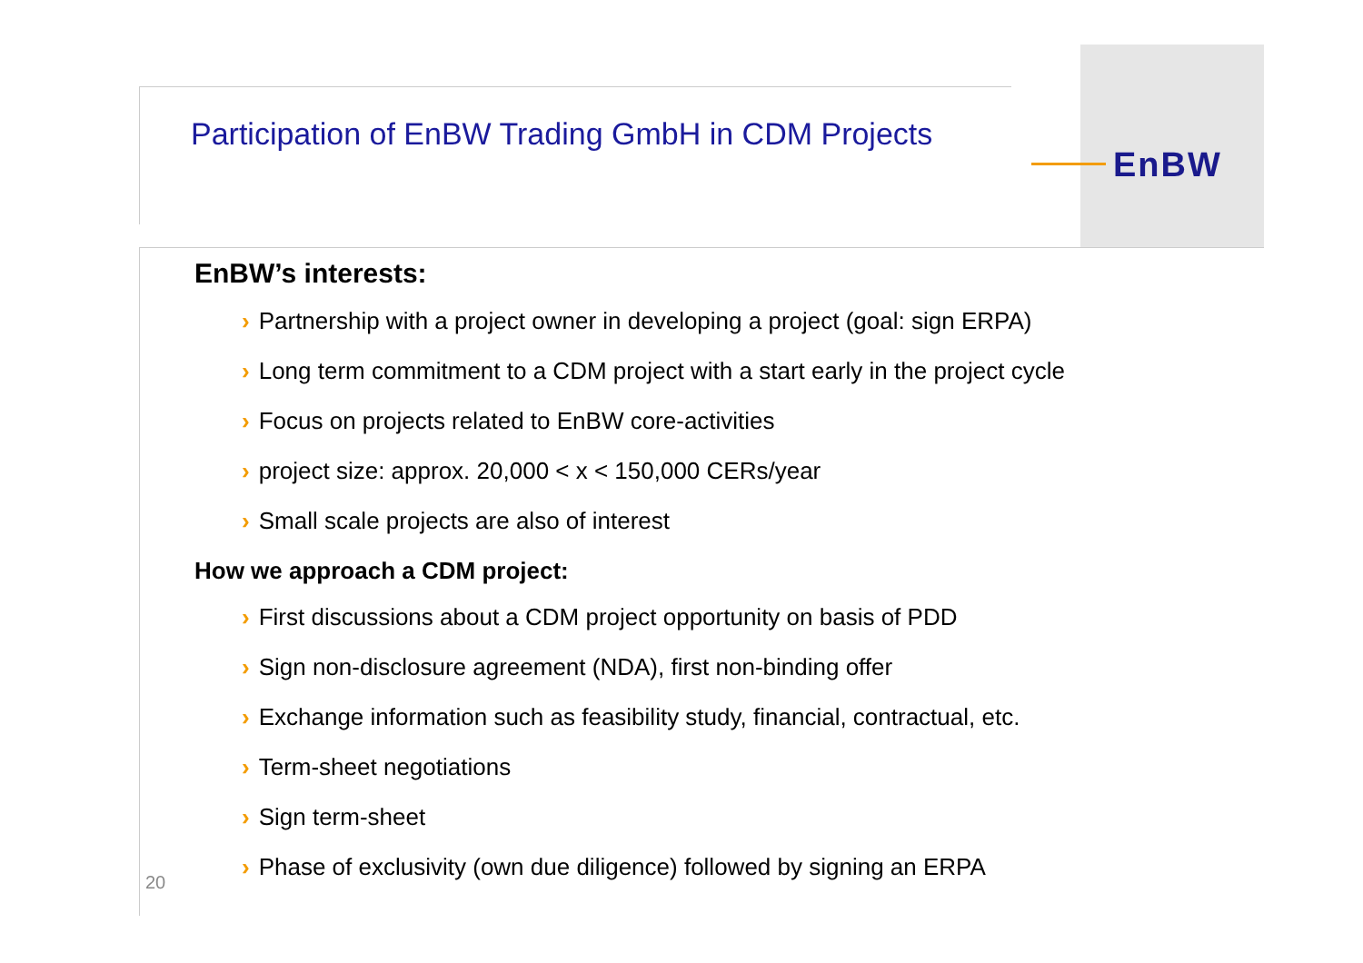Participation of EnBW Trading GmbH in CDM Projects
EnBW
EnBW’s interests:
› Partnership with a project owner in developing a project (goal: sign ERPA)
› Long term commitment to a CDM project with a start early in the project cycle
› Focus on projects related to EnBW core-activities
› project size: approx. 20,000 < x < 150,000 CERs/year
› Small scale projects are also of interest
How we approach a CDM project:
› First discussions about a CDM project opportunity on basis of PDD
› Sign non-disclosure agreement (NDA), first non-binding offer
› Exchange information such as feasibility study, financial, contractual, etc.
› Term-sheet negotiations
› Sign term-sheet
› Phase of exclusivity (own due diligence) followed by signing an ERPA
20